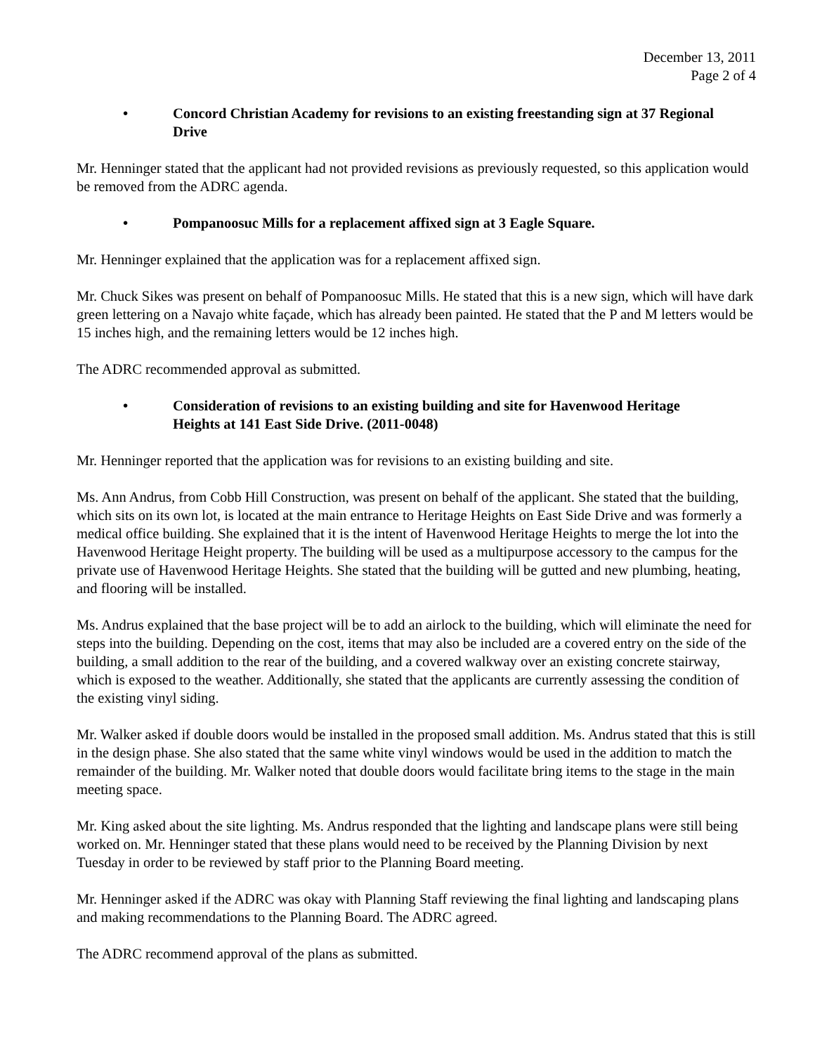December 13, 2011
Page 2 of 4
• Concord Christian Academy for revisions to an existing freestanding sign at 37 Regional Drive
Mr. Henninger stated that the applicant had not provided revisions as previously requested, so this application would be removed from the ADRC agenda.
• Pompanoosuc Mills for a replacement affixed sign at 3 Eagle Square.
Mr. Henninger explained that the application was for a replacement affixed sign.
Mr. Chuck Sikes was present on behalf of Pompanoosuc Mills. He stated that this is a new sign, which will have dark green lettering on a Navajo white façade, which has already been painted. He stated that the P and M letters would be 15 inches high, and the remaining letters would be 12 inches high.
The ADRC recommended approval as submitted.
• Consideration of revisions to an existing building and site for Havenwood Heritage Heights at 141 East Side Drive. (2011-0048)
Mr. Henninger reported that the application was for revisions to an existing building and site.
Ms. Ann Andrus, from Cobb Hill Construction, was present on behalf of the applicant. She stated that the building, which sits on its own lot, is located at the main entrance to Heritage Heights on East Side Drive and was formerly a medical office building. She explained that it is the intent of Havenwood Heritage Heights to merge the lot into the Havenwood Heritage Height property. The building will be used as a multipurpose accessory to the campus for the private use of Havenwood Heritage Heights. She stated that the building will be gutted and new plumbing, heating, and flooring will be installed.
Ms. Andrus explained that the base project will be to add an airlock to the building, which will eliminate the need for steps into the building. Depending on the cost, items that may also be included are a covered entry on the side of the building, a small addition to the rear of the building, and a covered walkway over an existing concrete stairway, which is exposed to the weather. Additionally, she stated that the applicants are currently assessing the condition of the existing vinyl siding.
Mr. Walker asked if double doors would be installed in the proposed small addition. Ms. Andrus stated that this is still in the design phase. She also stated that the same white vinyl windows would be used in the addition to match the remainder of the building. Mr. Walker noted that double doors would facilitate bring items to the stage in the main meeting space.
Mr. King asked about the site lighting. Ms. Andrus responded that the lighting and landscape plans were still being worked on. Mr. Henninger stated that these plans would need to be received by the Planning Division by next Tuesday in order to be reviewed by staff prior to the Planning Board meeting.
Mr. Henninger asked if the ADRC was okay with Planning Staff reviewing the final lighting and landscaping plans and making recommendations to the Planning Board. The ADRC agreed.
The ADRC recommend approval of the plans as submitted.